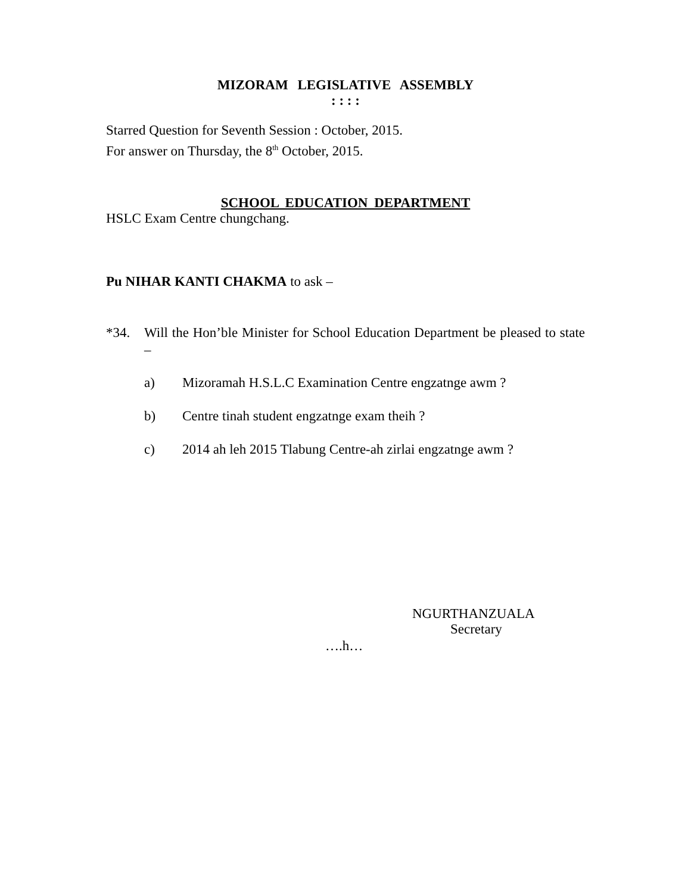MIZORAM LEGISLATIVE ASSEMBLY
: : : :
Starred Question for Seventh Session : October, 2015.
For answer on Thursday, the 8<sup>th</sup> October, 2015.
SCHOOL EDUCATION DEPARTMENT
HSLC Exam Centre chungchang.
Pu NIHAR KANTI CHAKMA to ask –
*34. Will the Hon’ble Minister for School Education Department be pleased to state –
a) Mizoramah H.S.L.C Examination Centre engzatnge awm ?
b) Centre tinah student engzatnge exam theih ?
c) 2014 ah leh 2015 Tlabung Centre-ah zirlai engzatnge awm ?
NGURTHANZUALA
Secretary
….h…